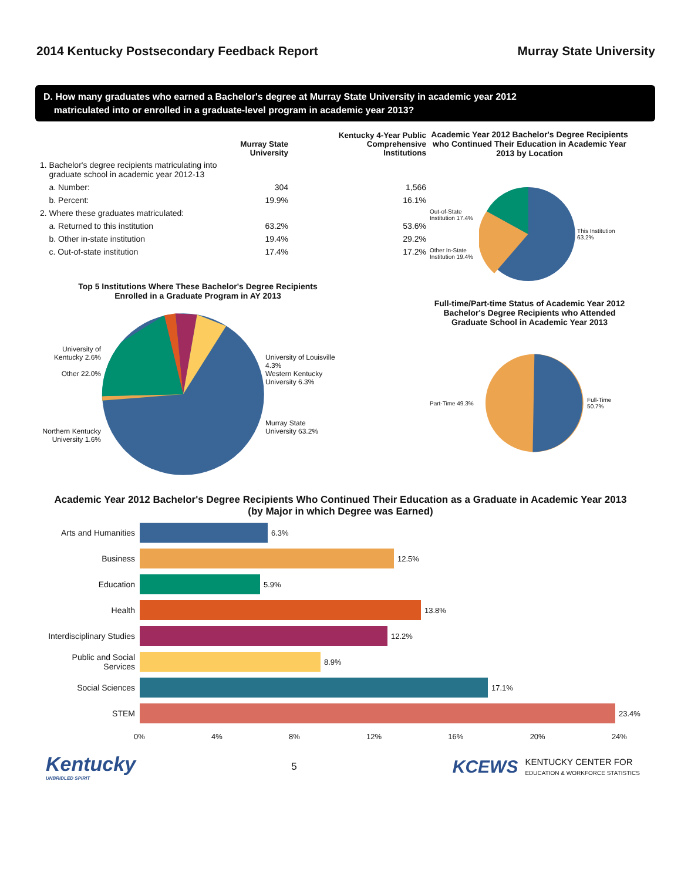2014 Kentucky Postsecondary Feedback Report
Murray State University
D. How many graduates who earned a Bachelor's degree at Murray State University in academic year 2012
matriculated into or enrolled in a graduate-level program in academic year 2013?
| | Murray State University | Kentucky 4-Year Public Comprehensive Institutions |
| --- | --- | --- |
| 1. Bachelor's degree recipients matriculating into graduate school in academic year 2012-13 | | |
| a. Number: | 304 | 1,566 |
| b. Percent: | 19.9% | 16.1% |
| 2. Where these graduates matriculated: | | |
| a. Returned to this institution | 63.2% | 53.6% |
| b. Other in-state institution | 19.4% | 29.2% |
| c. Out-of-state institution | 17.4% | 17.2% |
Top 5 Institutions Where These Bachelor's Degree Recipients
Enrolled in a Graduate Program in AY 2013
University of Kentucky 2.6%
Other 22.0%
Northern Kentucky University 1.6%
University of Louisville 4.3%
Western Kentucky University 6.3%
Murray State University 63.2%
Academic Year 2012 Bachelor's Degree Recipients who Continued Their Education in Academic Year 2013 by Location
Out-of-State Institution 17.4%
Other In-State Institution 19.4%
This Institution 63.2%
Full-time/Part-time Status of Academic Year 2012 Bachelor's Degree Recipients who Attended Graduate School in Academic Year 2013
Part-Time 49.3% Full-Time 50.7%
Academic Year 2012 Bachelor's Degree Recipients Who Continued Their Education as a Graduate in Academic Year 2013
(by Major in which Degree was Earned)
Arts and Humanities 6.3%
Business 12.5%
Education 5.9%
Health 13.8%
Interdisciplinary Studies
12.2%
Public and Social Services
8.9%
Social Sciences 17.1%
STEM 23.4%
0% 4% 8% 12% 16% 20% 24%
Kentucky
UNBRIDLED SPIRIT
5
KCEWS KENTUCKY CENTER FOR
EDUCATION & WORKFORCE STATISTICS